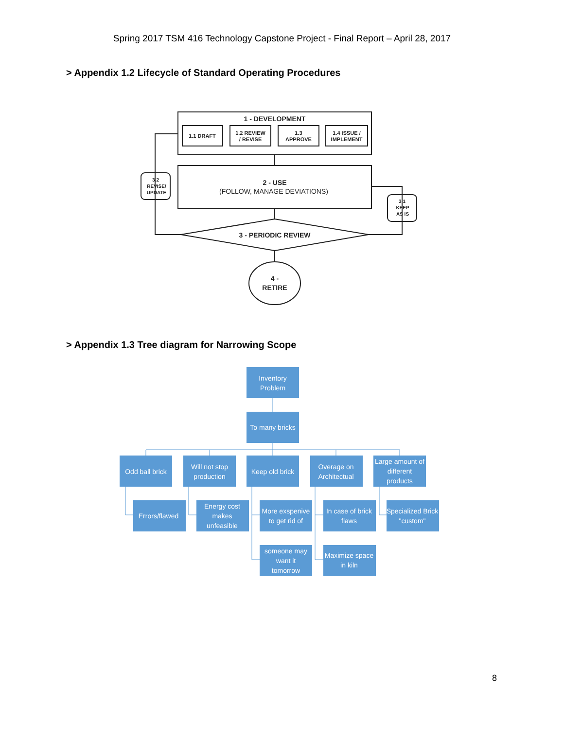Spring 2017 TSM 416 Technology Capstone Project - Final Report – April 28, 2017
> Appendix 1.2 Lifecycle of Standard Operating Procedures
1 - DEVELOPMENT
1.1 DRAFT
1.2 REVIEW
/ REVISE
1.3
APPROVE
1.4 ISSUE /
IMPLEMENT
2 - USE
(FOLLOW, MANAGE DEVIATIONS)
3.2
REVISE/
UPDATE
3.1
KEEP
AS IS
3 - PERIODIC REVIEW
4 -
RETIRE
> Appendix 1.3 Tree diagram for Narrowing Scope
Inventory
Problem
To many bricks
Odd ball brick
Will not stop
production
Keep old brick
Overage on
Architectual
Large amount of
different
products
Errors/flawed
Energy cost
makes
unfeasible
More exspenive
to get rid of
In case of brick
flaws
Specialized Brick
"custom"
someone may
want it
tomorrow
Maximize space
in kiln
8